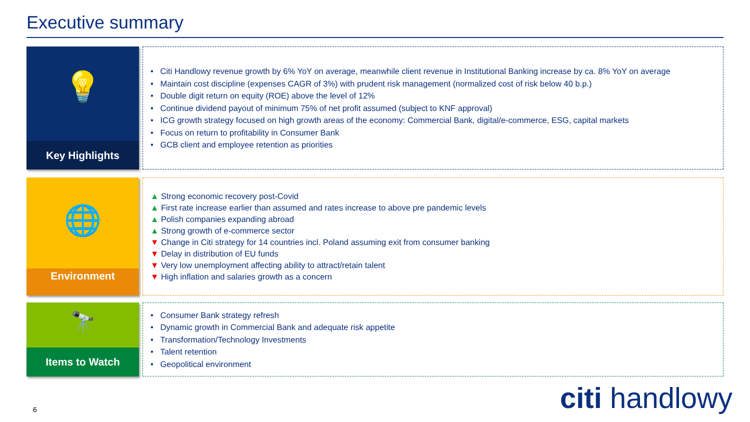Executive summary
💡
Key Highlights
• Citi Handlowy revenue growth by 6% YoY on average, meanwhile client revenue in Institutional Banking increase by ca. 8% YoY on average
• Maintain cost discipline (expenses CAGR of 3%) with prudent risk management (normalized cost of risk below 40 b.p.)
• Double digit return on equity (ROE) above the level of 12%
• Continue dividend payout of minimum 75% of net profit assumed (subject to KNF approval)
• ICG growth strategy focused on high growth areas of the economy: Commercial Bank, digital/e-commerce, ESG, capital markets
• Focus on return to profitability in Consumer Bank
• GCB client and employee retention as priorities
🌐
Environment
▲ Strong economic recovery post-Covid
▲ First rate increase earlier than assumed and rates increase to above pre pandemic levels
▲ Polish companies expanding abroad
▲ Strong growth of e-commerce sector
▼ Change in Citi strategy for 14 countries incl. Poland assuming exit from consumer banking
▼ Delay in distribution of EU funds
▼ Very low unemployment affecting ability to attract/retain talent
▼ High inflation and salaries growth as a concern
🔭
Items to Watch
• Consumer Bank strategy refresh
• Dynamic growth in Commercial Bank and adequate risk appetite
• Transformation/Technology Investments
• Talent retention
• Geopolitical environment
6 citi handlowy